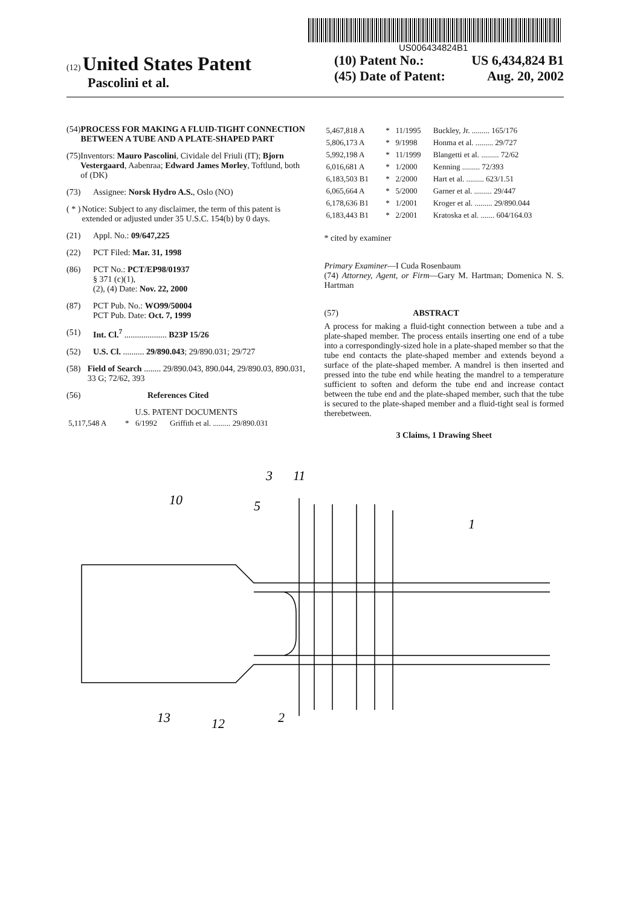US006434824B1
(12) United States Patent
Pascolini et al.
(10) Patent No.: US 6,434,824 B1
(45) Date of Patent: Aug. 20, 2002
(54) PROCESS FOR MAKING A FLUID-TIGHT CONNECTION BETWEEN A TUBE AND A PLATE-SHAPED PART
(75) Inventors: Mauro Pascolini, Cividale del Friuli (IT); Bjorn Vestergaard, Aabenraa; Edward James Morley, Toftlund, both of (DK)
(73) Assignee: Norsk Hydro A.S., Oslo (NO)
( * ) Notice: Subject to any disclaimer, the term of this patent is extended or adjusted under 35 U.S.C. 154(b) by 0 days.
(21) Appl. No.: 09/647,225
(22) PCT Filed: Mar. 31, 1998
(86) PCT No.: PCT/EP98/01937
§ 371 (c)(1),
(2), (4) Date: Nov. 22, 2000
(87) PCT Pub. No.: WO99/50004
PCT Pub. Date: Oct. 7, 1999
(51) Int. Cl.<sup>7</sup> .................... B23P 15/26
(52) U.S. Cl. .......... 29/890.043; 29/890.031; 29/727
(58) Field of Search ........ 29/890.043, 890.044, 29/890.03, 890.031, 33 G; 72/62, 393
(56) References Cited
U.S. PATENT DOCUMENTS
| 5,117,548 A | * | 6/1992 | Griffith et al. ......... 29/890.031 |
| 5,467,818 A | * | 11/1995 | Buckley, Jr. ......... 165/176 |
| 5,806,173 A | * | 9/1998 | Honma et al. ......... 29/727 |
| 5,992,198 A | * | 11/1999 | Blangetti et al. ......... 72/62 |
| 6,016,681 A | * | 1/2000 | Kenning ......... 72/393 |
| 6,183,503 B1 | * | 2/2000 | Hart et al. ......... 623/1.51 |
| 6,065,664 A | * | 5/2000 | Garner et al. ......... 29/447 |
| 6,178,636 B1 | * | 1/2001 | Kroger et al. ......... 29/890.044 |
| 6,183,443 B1 | * | 2/2001 | Kratoska et al. ....... 604/164.03 |
* cited by examiner
Primary Examiner—I Cuda Rosenbaum
(74) Attorney, Agent, or Firm—Gary M. Hartman; Domenica N. S. Hartman
(57) ABSTRACT
A process for making a fluid-tight connection between a tube and a plate-shaped member. The process entails inserting one end of a tube into a correspondingly-sized hole in a plate-shaped member so that the tube end contacts the plate-shaped member and extends beyond a surface of the plate-shaped member. A mandrel is then inserted and pressed into the tube end while heating the mandrel to a temperature sufficient to soften and deform the tube end and increase contact between the tube end and the plate-shaped member, such that the tube is secured to the plate-shaped member and a fluid-tight seal is formed therebetween.
3 Claims, 1 Drawing Sheet
10
5
3
11
1
13
12
2